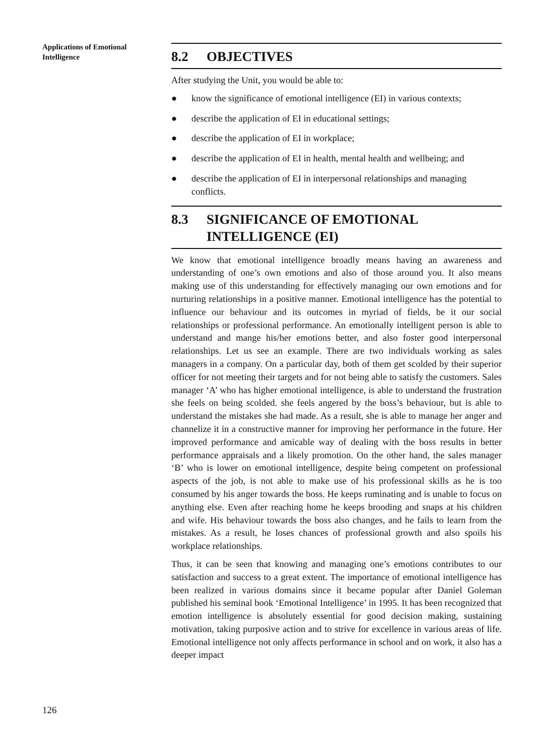Applications of Emotional Intelligence
8.2 OBJECTIVES
After studying the Unit, you would be able to:
● know the significance of emotional intelligence (EI) in various contexts;
● describe the application of EI in educational settings;
● describe the application of EI in workplace;
● describe the application of EI in health, mental health and wellbeing; and
● describe the application of EI in interpersonal relationships and managing conflicts.
8.3 SIGNIFICANCE OF EMOTIONAL INTELLIGENCE (EI)
We know that emotional intelligence broadly means having an awareness and understanding of one’s own emotions and also of those around you. It also means making use of this understanding for effectively managing our own emotions and for nurturing relationships in a positive manner. Emotional intelligence has the potential to influence our behaviour and its outcomes in myriad of fields, be it our social relationships or professional performance. An emotionally intelligent person is able to understand and mange his/her emotions better, and also foster good interpersonal relationships. Let us see an example. There are two individuals working as sales managers in a company. On a particular day, both of them get scolded by their superior officer for not meeting their targets and for not being able to satisfy the customers. Sales manager ‘A’ who has higher emotional intelligence, is able to understand the frustration she feels on being scolded. she feels angered by the boss’s behaviour, but is able to understand the mistakes she had made. As a result, she is able to manage her anger and channelize it in a constructive manner for improving her performance in the future. Her improved performance and amicable way of dealing with the boss results in better performance appraisals and a likely promotion. On the other hand, the sales manager ‘B’ who is lower on emotional intelligence, despite being competent on professional aspects of the job, is not able to make use of his professional skills as he is too consumed by his anger towards the boss. He keeps ruminating and is unable to focus on anything else. Even after reaching home he keeps brooding and snaps at his children and wife. His behaviour towards the boss also changes, and he fails to learn from the mistakes. As a result, he loses chances of professional growth and also spoils his workplace relationships.
Thus, it can be seen that knowing and managing one’s emotions contributes to our satisfaction and success to a great extent. The importance of emotional intelligence has been realized in various domains since it became popular after Daniel Goleman published his seminal book ‘Emotional Intelligence’ in 1995. It has been recognized that emotion intelligence is absolutely essential for good decision making, sustaining motivation, taking purposive action and to strive for excellence in various areas of life. Emotional intelligence not only affects performance in school and on work, it also has a deeper impact
126